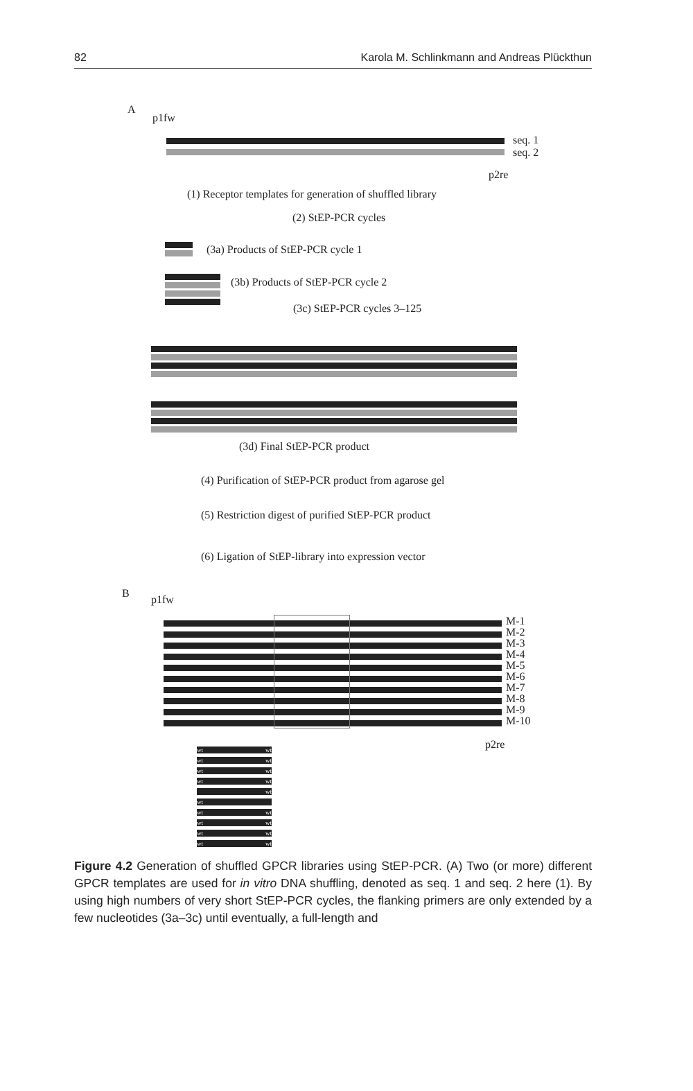82 Karola M. Schlinkmann and Andreas Plückthun
A
p1fw
seq. 1
seq. 2
p2re
(1) Receptor templates for generation of shuffled library
(2) StEP-PCR cycles
(3a) Products of StEP-PCR cycle 1
(3b) Products of StEP-PCR cycle 2
(3c) StEP-PCR cycles 3–125
(3d) Final StEP-PCR product
(4) Purification of StEP-PCR product from agarose gel
(5) Restriction digest of purified StEP-PCR product
(6) Ligation of StEP-library into expression vector
B p1fw
M-1
M-2
M-3
M-4
M-5
M-6
M-7
M-8
M-9
M-10
p2re
wt wt
wt wt
wt wt
wt wt
wt
wt
wt wt
wt wt
wt wt
wt wt
Figure 4.2 Generation of shuffled GPCR libraries using StEP-PCR. (A) Two (or more) different GPCR templates are used for in vitro DNA shuffling, denoted as seq. 1 and seq. 2 here (1). By using high numbers of very short StEP-PCR cycles, the flanking primers are only extended by a few nucleotides (3a–3c) until eventually, a full-length and